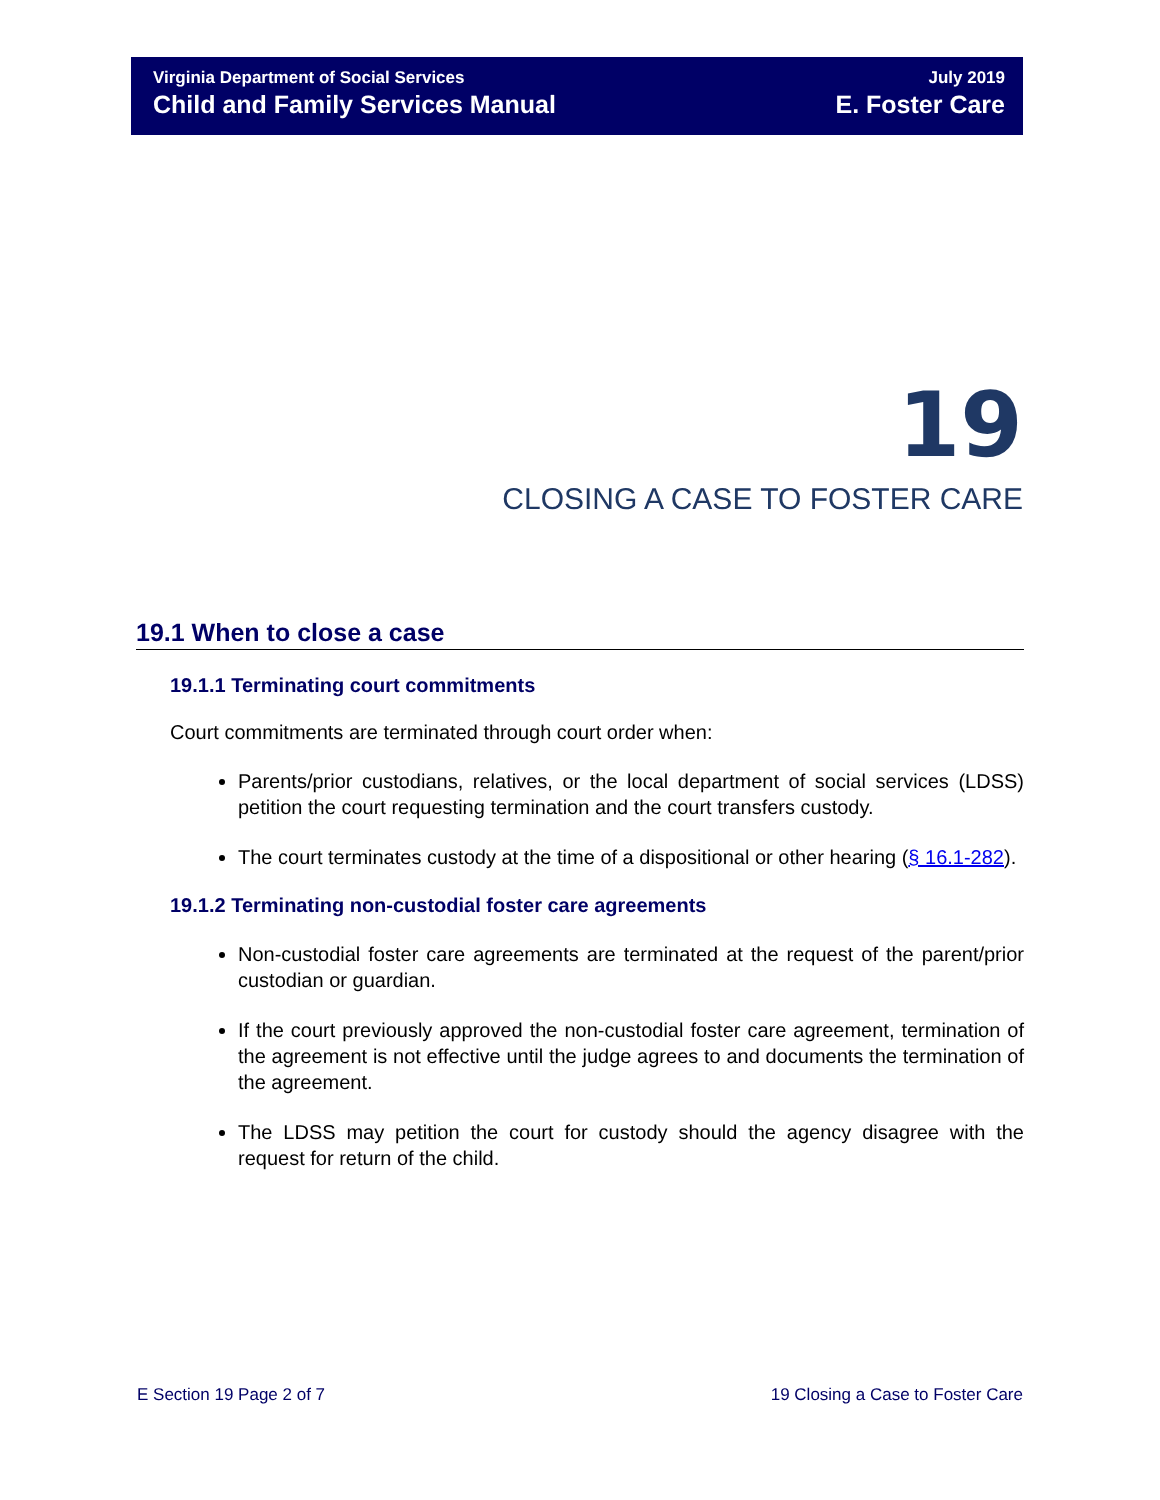Virginia Department of Social Services
Child and Family Services Manual
July 2019
E. Foster Care
19
CLOSING A CASE TO FOSTER CARE
19.1 When to close a case
19.1.1 Terminating court commitments
Court commitments are terminated through court order when:
Parents/prior custodians, relatives, or the local department of social services (LDSS) petition the court requesting termination and the court transfers custody.
The court terminates custody at the time of a dispositional or other hearing (§ 16.1-282).
19.1.2 Terminating non-custodial foster care agreements
Non-custodial foster care agreements are terminated at the request of the parent/prior custodian or guardian.
If the court previously approved the non-custodial foster care agreement, termination of the agreement is not effective until the judge agrees to and documents the termination of the agreement.
The LDSS may petition the court for custody should the agency disagree with the request for return of the child.
E Section 19 Page 2 of 7 19 Closing a Case to Foster Care